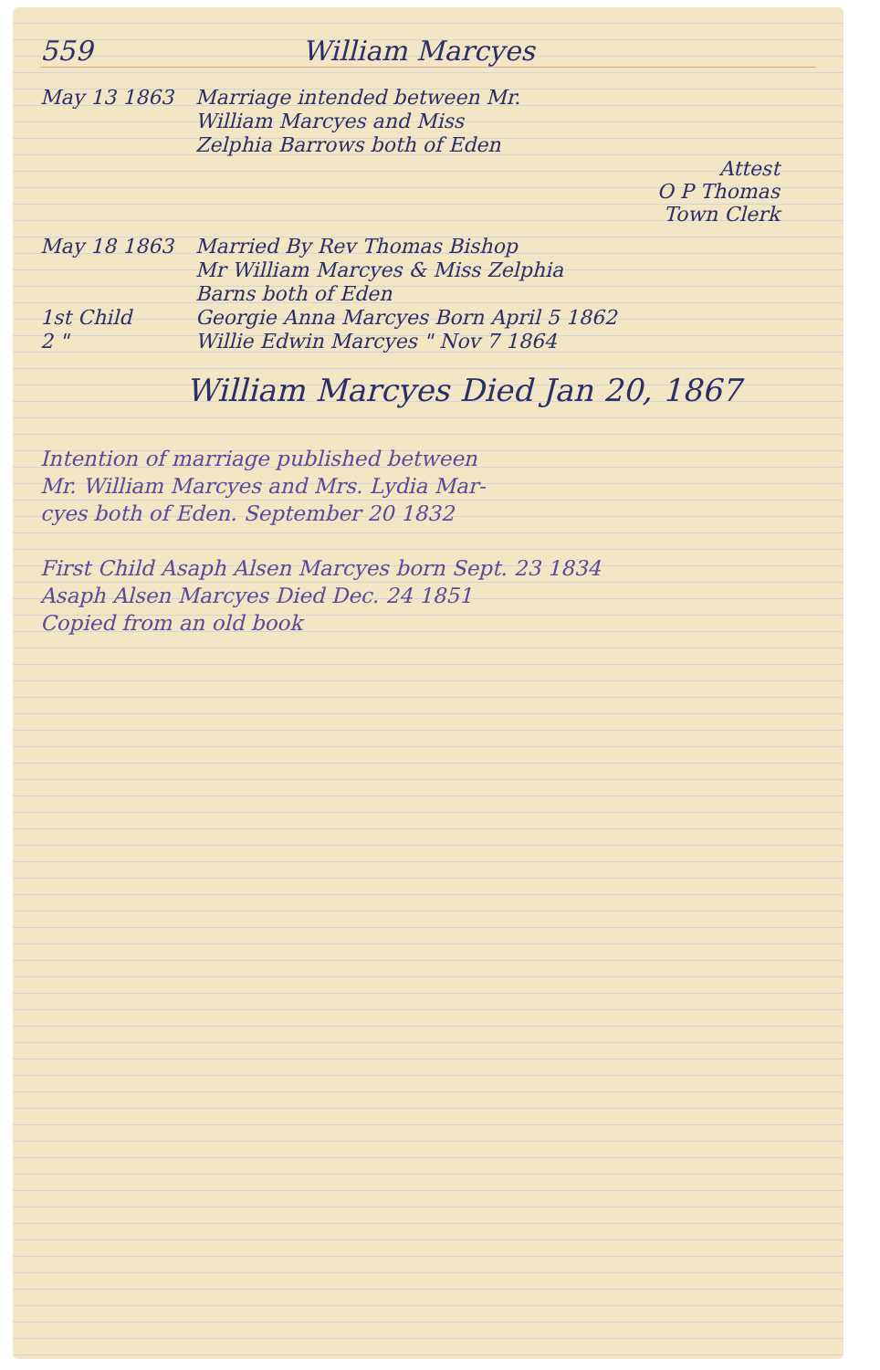559 William Marcyes
May 13 1863 Marriage intended between Mr.
William Marcyes and Miss
Zelphia Barrows both of Eden
Attest
O P Thomas
Town Clerk
May 18 1863 Married By Rev Thomas Bishop
Mr William Marcyes & Miss Zelphia
Barns both of Eden
1st Child Georgie Anna Marcyes Born April 5 1862
2 " Willie Edwin Marcyes " Nov 7 1864
William Marcyes Died Jan 20, 1867
Intention of marriage published between
Mr. William Marcyes and Mrs. Lydia Mar-
cyes both of Eden. September 20 1832
First Child Asaph Alsen Marcyes born Sept. 23 1834
Asaph Alsen Marcyes Died Dec. 24 1851
Copied from an old book